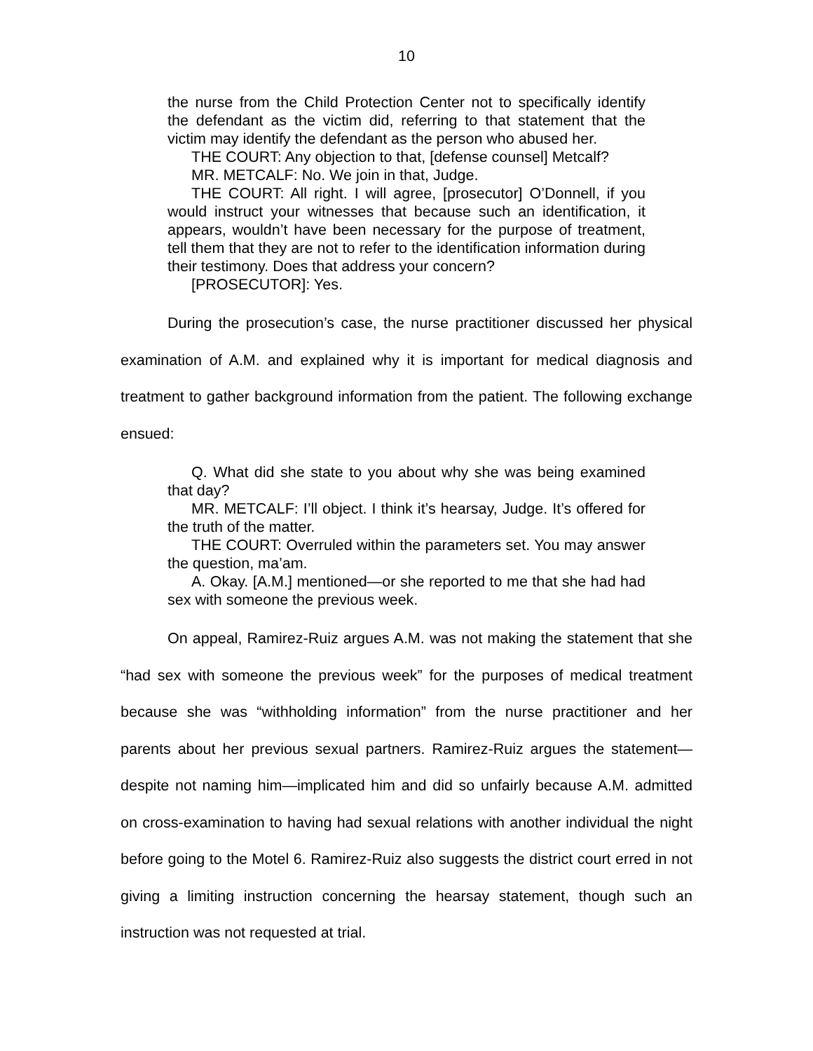10
the nurse from the Child Protection Center not to specifically identify the defendant as the victim did, referring to that statement that the victim may identify the defendant as the person who abused her.
THE COURT: Any objection to that, [defense counsel] Metcalf?
MR. METCALF: No. We join in that, Judge.
THE COURT: All right. I will agree, [prosecutor] O’Donnell, if you would instruct your witnesses that because such an identification, it appears, wouldn’t have been necessary for the purpose of treatment, tell them that they are not to refer to the identification information during their testimony. Does that address your concern?
[PROSECUTOR]: Yes.
During the prosecution’s case, the nurse practitioner discussed her physical examination of A.M. and explained why it is important for medical diagnosis and treatment to gather background information from the patient. The following exchange ensued:
Q. What did she state to you about why she was being examined that day?
MR. METCALF: I’ll object. I think it’s hearsay, Judge. It’s offered for the truth of the matter.
THE COURT: Overruled within the parameters set. You may answer the question, ma’am.
A. Okay. [A.M.] mentioned—or she reported to me that she had had sex with someone the previous week.
On appeal, Ramirez-Ruiz argues A.M. was not making the statement that she “had sex with someone the previous week” for the purposes of medical treatment because she was “withholding information” from the nurse practitioner and her parents about her previous sexual partners. Ramirez-Ruiz argues the statement—despite not naming him—implicated him and did so unfairly because A.M. admitted on cross-examination to having had sexual relations with another individual the night before going to the Motel 6. Ramirez-Ruiz also suggests the district court erred in not giving a limiting instruction concerning the hearsay statement, though such an instruction was not requested at trial.